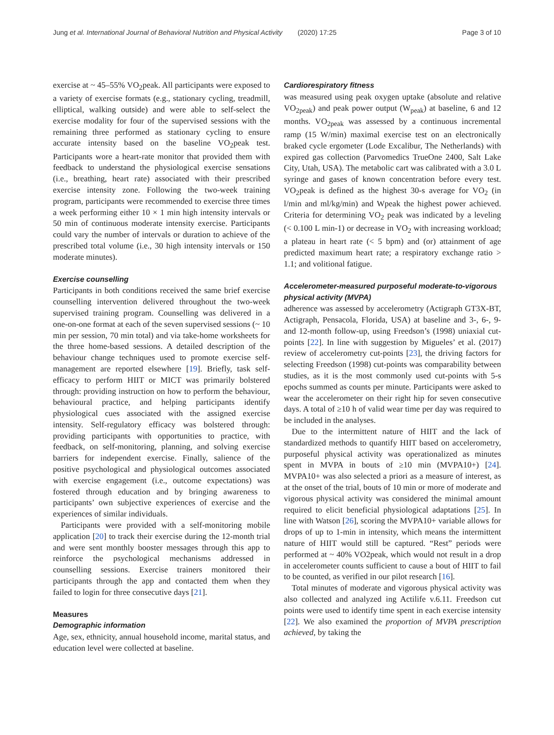Jung et al. International Journal of Behavioral Nutrition and Physical Activity (2020) 17:25 Page 3 of 10
exercise at ~ 45–55% VO<sub>2</sub>peak. All participants were exposed to a variety of exercise formats (e.g., stationary cycling, treadmill, elliptical, walking outside) and were able to self-select the exercise modality for four of the supervised sessions with the remaining three performed as stationary cycling to ensure accurate intensity based on the baseline VO<sub>2</sub>peak test. Participants wore a heart-rate monitor that provided them with feedback to understand the physiological exercise sensations (i.e., breathing, heart rate) associated with their prescribed exercise intensity zone. Following the two-week training program, participants were recommended to exercise three times a week performing either 10 × 1 min high intensity intervals or 50 min of continuous moderate intensity exercise. Participants could vary the number of intervals or duration to achieve of the prescribed total volume (i.e., 30 high intensity intervals or 150 moderate minutes).
Exercise counselling
Participants in both conditions received the same brief exercise counselling intervention delivered throughout the two-week supervised training program. Counselling was delivered in a one-on-one format at each of the seven supervised sessions (~ 10 min per session, 70 min total) and via take-home worksheets for the three home-based sessions. A detailed description of the behaviour change techniques used to promote exercise self-management are reported elsewhere [19]. Briefly, task self-efficacy to perform HIIT or MICT was primarily bolstered through: providing instruction on how to perform the behaviour, behavioural practice, and helping participants identify physiological cues associated with the assigned exercise intensity. Self-regulatory efficacy was bolstered through: providing participants with opportunities to practice, with feedback, on self-monitoring, planning, and solving exercise barriers for independent exercise. Finally, salience of the positive psychological and physiological outcomes associated with exercise engagement (i.e., outcome expectations) was fostered through education and by bringing awareness to participants’ own subjective experiences of exercise and the experiences of similar individuals.
Participants were provided with a self-monitoring mobile application [20] to track their exercise during the 12-month trial and were sent monthly booster messages through this app to reinforce the psychological mechanisms addressed in counselling sessions. Exercise trainers monitored their participants through the app and contacted them when they failed to login for three consecutive days [21].
Measures
Demographic information
Age, sex, ethnicity, annual household income, marital status, and education level were collected at baseline.
Cardiorespiratory fitness
was measured using peak oxygen uptake (absolute and relative VO<sub>2peak</sub>) and peak power output (W<sub>peak</sub>) at baseline, 6 and 12 months. VO<sub>2peak</sub> was assessed by a continuous incremental ramp (15 W/min) maximal exercise test on an electronically braked cycle ergometer (Lode Excalibur, The Netherlands) with expired gas collection (Parvomedics TrueOne 2400, Salt Lake City, Utah, USA). The metabolic cart was calibrated with a 3.0 L syringe and gases of known concentration before every test. VO<sub>2</sub>peak is defined as the highest 30-s average for VO<sub>2</sub> (in l/min and ml/kg/min) and Wpeak the highest power achieved. Criteria for determining VO<sub>2</sub> peak was indicated by a leveling (< 0.100 L min-1) or decrease in VO<sub>2</sub> with increasing workload; a plateau in heart rate (< 5 bpm) and (or) attainment of age predicted maximum heart rate; a respiratory exchange ratio > 1.1; and volitional fatigue.
Accelerometer-measured purposeful moderate-to-vigorous physical activity (MVPA)
adherence was assessed by accelerometry (Actigraph GT3X-BT, Actigraph, Pensacola, Florida, USA) at baseline and 3-, 6-, 9- and 12-month follow-up, using Freedson’s (1998) uniaxial cut-points [22]. In line with suggestion by Migueles’ et al. (2017) review of accelerometry cut-points [23], the driving factors for selecting Freedson (1998) cut-points was comparability between studies, as it is the most commonly used cut-points with 5-s epochs summed as counts per minute. Participants were asked to wear the accelerometer on their right hip for seven consecutive days. A total of ≥10 h of valid wear time per day was required to be included in the analyses.
Due to the intermittent nature of HIIT and the lack of standardized methods to quantify HIIT based on accelerometry, purposeful physical activity was operationalized as minutes spent in MVPA in bouts of ≥10 min (MVPA10+) [24]. MVPA10+ was also selected a priori as a measure of interest, as at the onset of the trial, bouts of 10 min or more of moderate and vigorous physical activity was considered the minimal amount required to elicit beneficial physiological adaptations [25]. In line with Watson [26], scoring the MVPA10+ variable allows for drops of up to 1-min in intensity, which means the intermittent nature of HIIT would still be captured. “Rest” periods were performed at ~ 40% VO2peak, which would not result in a drop in accelerometer counts sufficient to cause a bout of HIIT to fail to be counted, as verified in our pilot research [16].
Total minutes of moderate and vigorous physical activity was also collected and analyzed ing Actilife v.6.11. Freedson cut points were used to identify time spent in each exercise intensity [22]. We also examined the proportion of MVPA prescription achieved, by taking the